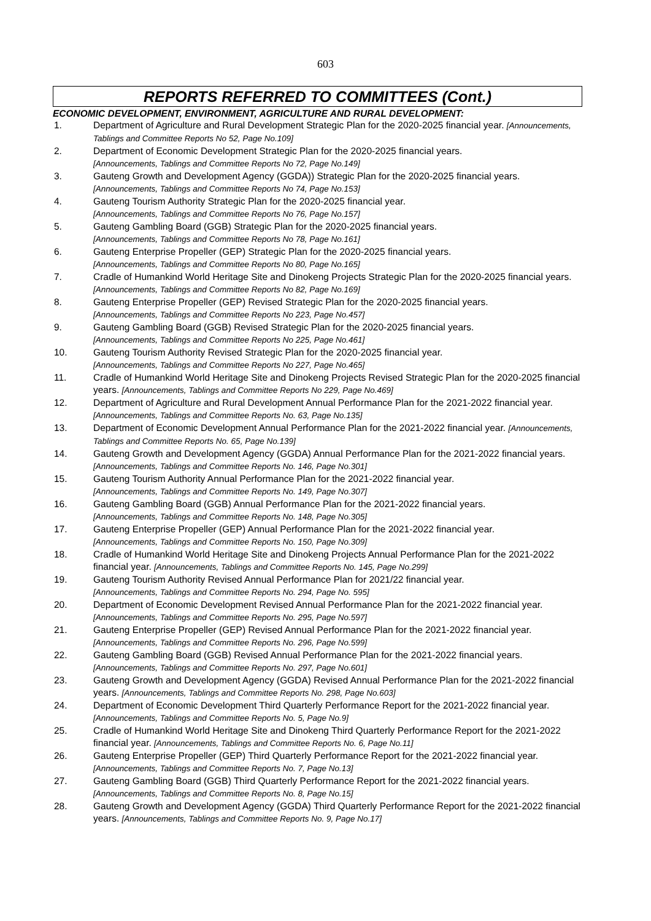603
REPORTS REFERRED TO COMMITTEES (Cont.)
ECONOMIC DEVELOPMENT, ENVIRONMENT, AGRICULTURE AND RURAL DEVELOPMENT:
1. Department of Agriculture and Rural Development Strategic Plan for the 2020-2025 financial year. [Announcements, Tablings and Committee Reports No 52, Page No.109]
2. Department of Economic Development Strategic Plan for the 2020-2025 financial years.
[Announcements, Tablings and Committee Reports No 72, Page No.149]
3. Gauteng Growth and Development Agency (GGDA)) Strategic Plan for the 2020-2025 financial years. [Announcements, Tablings and Committee Reports No 74, Page No.153]
4. Gauteng Tourism Authority Strategic Plan for the 2020-2025 financial year.
[Announcements, Tablings and Committee Reports No 76, Page No.157]
5. Gauteng Gambling Board (GGB) Strategic Plan for the 2020-2025 financial years.
[Announcements, Tablings and Committee Reports No 78, Page No.161]
6. Gauteng Enterprise Propeller (GEP) Strategic Plan for the 2020-2025 financial years.
[Announcements, Tablings and Committee Reports No 80, Page No.165]
7. Cradle of Humankind World Heritage Site and Dinokeng Projects Strategic Plan for the 2020-2025 financial years. [Announcements, Tablings and Committee Reports No 82, Page No.169]
8. Gauteng Enterprise Propeller (GEP) Revised Strategic Plan for the 2020-2025 financial years.
[Announcements, Tablings and Committee Reports No 223, Page No.457]
9. Gauteng Gambling Board (GGB) Revised Strategic Plan for the 2020-2025 financial years.
[Announcements, Tablings and Committee Reports No 225, Page No.461]
10. Gauteng Tourism Authority Revised Strategic Plan for the 2020-2025 financial year.
[Announcements, Tablings and Committee Reports No 227, Page No.465]
11. Cradle of Humankind World Heritage Site and Dinokeng Projects Revised Strategic Plan for the 2020-2025 financial years. [Announcements, Tablings and Committee Reports No 229, Page No.469]
12. Department of Agriculture and Rural Development Annual Performance Plan for the 2021-2022 financial year. [Announcements, Tablings and Committee Reports No. 63, Page No.135]
13. Department of Economic Development Annual Performance Plan for the 2021-2022 financial year. [Announcements, Tablings and Committee Reports No. 65, Page No.139]
14. Gauteng Growth and Development Agency (GGDA) Annual Performance Plan for the 2021-2022 financial years. [Announcements, Tablings and Committee Reports No. 146, Page No.301]
15. Gauteng Tourism Authority Annual Performance Plan for the 2021-2022 financial year.
[Announcements, Tablings and Committee Reports No. 149, Page No.307]
16. Gauteng Gambling Board (GGB) Annual Performance Plan for the 2021-2022 financial years.
[Announcements, Tablings and Committee Reports No. 148, Page No.305]
17. Gauteng Enterprise Propeller (GEP) Annual Performance Plan for the 2021-2022 financial year.
[Announcements, Tablings and Committee Reports No. 150, Page No.309]
18. Cradle of Humankind World Heritage Site and Dinokeng Projects Annual Performance Plan for the 2021-2022 financial year. [Announcements, Tablings and Committee Reports No. 145, Page No.299]
19. Gauteng Tourism Authority Revised Annual Performance Plan for 2021/22 financial year.
[Announcements, Tablings and Committee Reports No. 294, Page No. 595]
20. Department of Economic Development Revised Annual Performance Plan for the 2021-2022 financial year. [Announcements, Tablings and Committee Reports No. 295, Page No.597]
21. Gauteng Enterprise Propeller (GEP) Revised Annual Performance Plan for the 2021-2022 financial year. [Announcements, Tablings and Committee Reports No. 296, Page No.599]
22. Gauteng Gambling Board (GGB) Revised Annual Performance Plan for the 2021-2022 financial years. [Announcements, Tablings and Committee Reports No. 297, Page No.601]
23. Gauteng Growth and Development Agency (GGDA) Revised Annual Performance Plan for the 2021-2022 financial years. [Announcements, Tablings and Committee Reports No. 298, Page No.603]
24. Department of Economic Development Third Quarterly Performance Report for the 2021-2022 financial year. [Announcements, Tablings and Committee Reports No. 5, Page No.9]
25. Cradle of Humankind World Heritage Site and Dinokeng Third Quarterly Performance Report for the 2021-2022 financial year. [Announcements, Tablings and Committee Reports No. 6, Page No.11]
26. Gauteng Enterprise Propeller (GEP) Third Quarterly Performance Report for the 2021-2022 financial year. [Announcements, Tablings and Committee Reports No. 7, Page No.13]
27. Gauteng Gambling Board (GGB) Third Quarterly Performance Report for the 2021-2022 financial years. [Announcements, Tablings and Committee Reports No. 8, Page No.15]
28. Gauteng Growth and Development Agency (GGDA) Third Quarterly Performance Report for the 2021-2022 financial years. [Announcements, Tablings and Committee Reports No. 9, Page No.17]